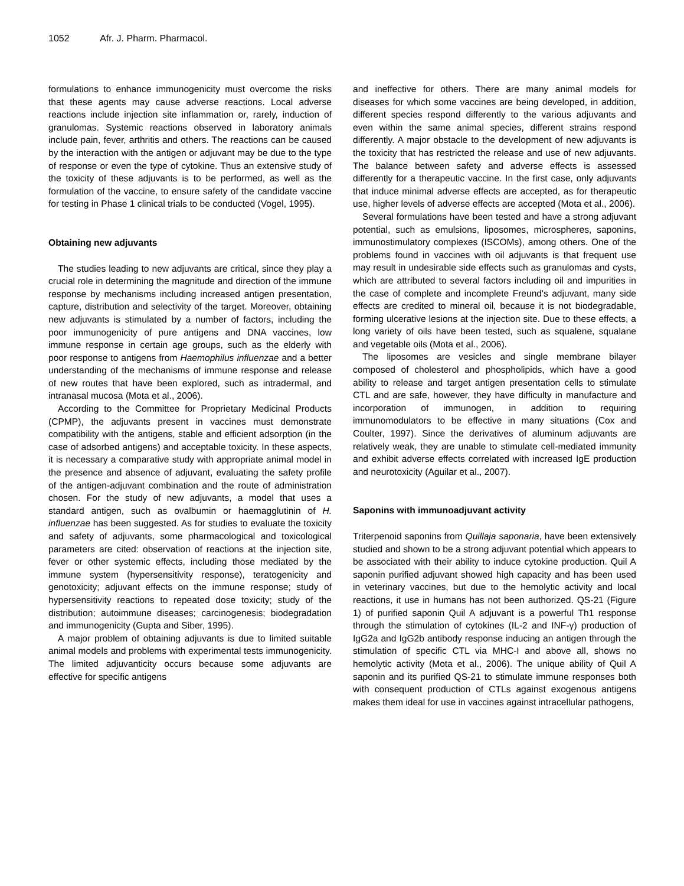1052 Afr. J. Pharm. Pharmacol.
formulations to enhance immunogenicity must overcome the risks that these agents may cause adverse reactions. Local adverse reactions include injection site inflammation or, rarely, induction of granulomas. Systemic reactions observed in laboratory animals include pain, fever, arthritis and others. The reactions can be caused by the interaction with the antigen or adjuvant may be due to the type of response or even the type of cytokine. Thus an extensive study of the toxicity of these adjuvants is to be performed, as well as the formulation of the vaccine, to ensure safety of the candidate vaccine for testing in Phase 1 clinical trials to be conducted (Vogel, 1995).
Obtaining new adjuvants
The studies leading to new adjuvants are critical, since they play a crucial role in determining the magnitude and direction of the immune response by mechanisms including increased antigen presentation, capture, distribution and selectivity of the target. Moreover, obtaining new adjuvants is stimulated by a number of factors, including the poor immunogenicity of pure antigens and DNA vaccines, low immune response in certain age groups, such as the elderly with poor response to antigens from Haemophilus influenzae and a better understanding of the mechanisms of immune response and release of new routes that have been explored, such as intradermal, and intranasal mucosa (Mota et al., 2006).
According to the Committee for Proprietary Medicinal Products (CPMP), the adjuvants present in vaccines must demonstrate compatibility with the antigens, stable and efficient adsorption (in the case of adsorbed antigens) and acceptable toxicity. In these aspects, it is necessary a comparative study with appropriate animal model in the presence and absence of adjuvant, evaluating the safety profile of the antigen-adjuvant combination and the route of administration chosen. For the study of new adjuvants, a model that uses a standard antigen, such as ovalbumin or haemagglutinin of H. influenzae has been suggested. As for studies to evaluate the toxicity and safety of adjuvants, some pharmacological and toxicological parameters are cited: observation of reactions at the injection site, fever or other systemic effects, including those mediated by the immune system (hypersensitivity response), teratogenicity and genotoxicity; adjuvant effects on the immune response; study of hypersensitivity reactions to repeated dose toxicity; study of the distribution; autoimmune diseases; carcinogenesis; biodegradation and immunogenicity (Gupta and Siber, 1995).
A major problem of obtaining adjuvants is due to limited suitable animal models and problems with experimental tests immunogenicity. The limited adjuvanticity occurs because some adjuvants are effective for specific antigens
and ineffective for others. There are many animal models for diseases for which some vaccines are being developed, in addition, different species respond differently to the various adjuvants and even within the same animal species, different strains respond differently. A major obstacle to the development of new adjuvants is the toxicity that has restricted the release and use of new adjuvants. The balance between safety and adverse effects is assessed differently for a therapeutic vaccine. In the first case, only adjuvants that induce minimal adverse effects are accepted, as for therapeutic use, higher levels of adverse effects are accepted (Mota et al., 2006).
Several formulations have been tested and have a strong adjuvant potential, such as emulsions, liposomes, microspheres, saponins, immunostimulatory complexes (ISCOMs), among others. One of the problems found in vaccines with oil adjuvants is that frequent use may result in undesirable side effects such as granulomas and cysts, which are attributed to several factors including oil and impurities in the case of complete and incomplete Freund's adjuvant, many side effects are credited to mineral oil, because it is not biodegradable, forming ulcerative lesions at the injection site. Due to these effects, a long variety of oils have been tested, such as squalene, squalane and vegetable oils (Mota et al., 2006).
The liposomes are vesicles and single membrane bilayer composed of cholesterol and phospholipids, which have a good ability to release and target antigen presentation cells to stimulate CTL and are safe, however, they have difficulty in manufacture and incorporation of immunogen, in addition to requiring immunomodulators to be effective in many situations (Cox and Coulter, 1997). Since the derivatives of aluminum adjuvants are relatively weak, they are unable to stimulate cell-mediated immunity and exhibit adverse effects correlated with increased IgE production and neurotoxicity (Aguilar et al., 2007).
Saponins with immunoadjuvant activity
Triterpenoid saponins from Quillaja saponaria, have been extensively studied and shown to be a strong adjuvant potential which appears to be associated with their ability to induce cytokine production. Quil A saponin purified adjuvant showed high capacity and has been used in veterinary vaccines, but due to the hemolytic activity and local reactions, it use in humans has not been authorized. QS-21 (Figure 1) of purified saponin Quil A adjuvant is a powerful Th1 response through the stimulation of cytokines (IL-2 and INF-γ) production of IgG2a and IgG2b antibody response inducing an antigen through the stimulation of specific CTL via MHC-I and above all, shows no hemolytic activity (Mota et al., 2006). The unique ability of Quil A saponin and its purified QS-21 to stimulate immune responses both with consequent production of CTLs against exogenous antigens makes them ideal for use in vaccines against intracellular pathogens,